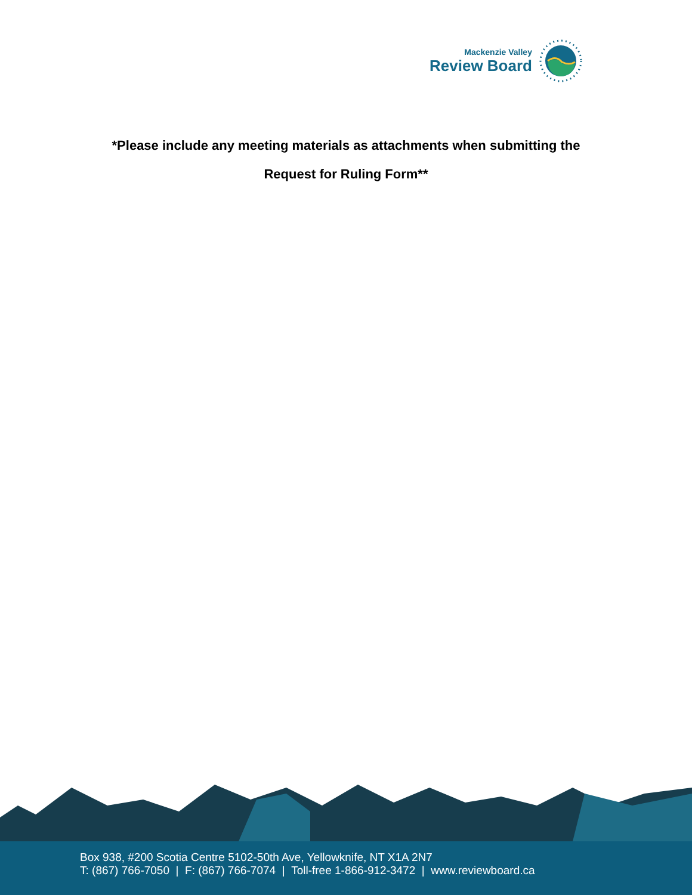Mackenzie Valley
Review Board
*Please include any meeting materials as attachments when submitting the
Request for Ruling Form**
Box 938, #200 Scotia Centre 5102-50th Ave, Yellowknife, NT X1A 2N7
T: (867) 766-7050 | F: (867) 766-7074 | Toll-free 1-866-912-3472 | www.reviewboard.ca